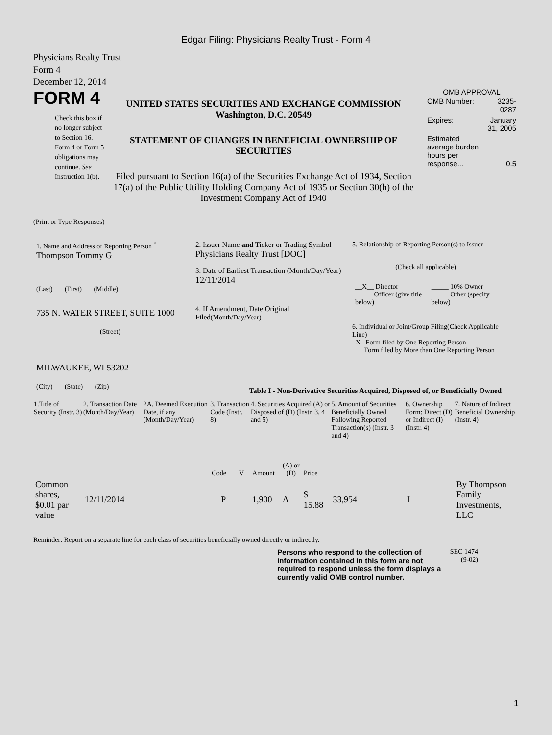Edgar Filing: Physicians Realty Trust - Form 4
Physicians Realty Trust
Form 4
December 12, 2014
FORM 4
Check this box if no longer subject to Section 16. Form 4 or Form 5 obligations may continue. See Instruction 1(b).
UNITED STATES SECURITIES AND EXCHANGE COMMISSION
Washington, D.C. 20549
STATEMENT OF CHANGES IN BENEFICIAL OWNERSHIP OF SECURITIES
Filed pursuant to Section 16(a) of the Securities Exchange Act of 1934, Section 17(a) of the Public Utility Holding Company Act of 1935 or Section 30(h) of the Investment Company Act of 1940
OMB APPROVAL
| OMB Number: | 3235-0287 |
| Expires: | January 31, 2005 |
| Estimated average burden hours per response... | 0.5 |
(Print or Type Responses)
1. Name and Address of Reporting Person <sup>*</sup>
Thompson Tommy G
(Last) (First) (Middle)
735 N. WATER STREET, SUITE 1000
(Street)
MILWAUKEE, WI 53202
(City) (State) (Zip)
2. Issuer Name and Ticker or Trading Symbol
Physicians Realty Trust [DOC]
3. Date of Earliest Transaction (Month/Day/Year)
12/11/2014
4. If Amendment, Date Original Filed(Month/Day/Year)
5. Relationship of Reporting Person(s) to Issuer
(Check all applicable)
| __X__ Director _____ Officer (give title below) | _____ 10% Owner _____ Other (specify below) |
6. Individual or Joint/Group Filing(Check Applicable Line)
_X_ Form filed by One Reporting Person
___ Form filed by More than One Reporting Person
Table I - Non-Derivative Securities Acquired, Disposed of, or Beneficially Owned
| 1.Title of Security (Instr. 3) | 2. Transaction Date (Month/Day/Year) | 2A. Deemed Execution Date, if any (Month/Day/Year) | 3. Transaction Code (Instr. 8) | | 4. Securities Acquired (A) or Disposed of (D) (Instr. 3, 4 and 5) | | | 5. Amount of Securities Beneficially Owned Following Reported Transaction(s) (Instr. 3 and 4) | 6. Ownership Form: Direct (D) or Indirect (I) (Instr. 4) | 7. Nature of Indirect Beneficial Ownership (Instr. 4) |
| --- | --- | --- | --- | --- | --- | --- | --- | --- | --- | --- |
| | | | Code | V | Amount | (A) or (D) | Price | | | |
| Common shares, $0.01 par value | 12/11/2014 | | P | | 1,900 | A | $ 15.88 | 33,954 | I | By Thompson Family Investments, LLC |
Reminder: Report on a separate line for each class of securities beneficially owned directly or indirectly.
Persons who respond to the collection of information contained in this form are not required to respond unless the form displays a currently valid OMB control number.
SEC 1474 (9-02)
1